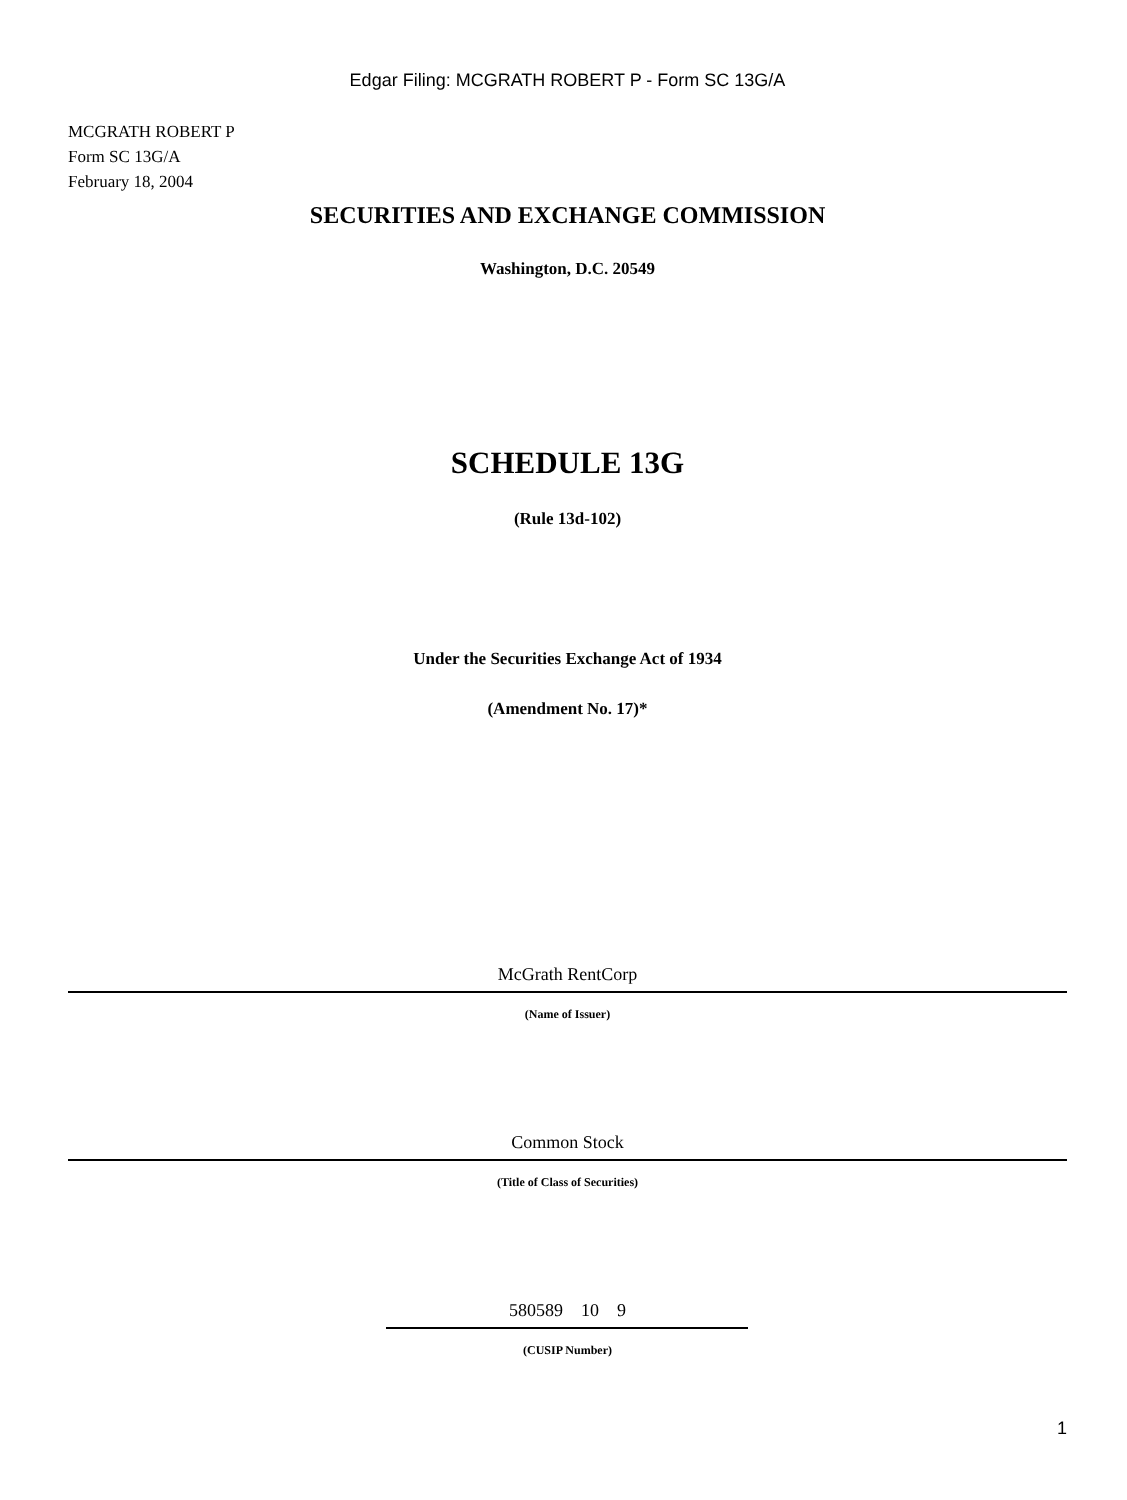Edgar Filing: MCGRATH ROBERT P - Form SC 13G/A
MCGRATH ROBERT P
Form SC 13G/A
February 18, 2004
SECURITIES AND EXCHANGE COMMISSION
Washington, D.C. 20549
SCHEDULE 13G
(Rule 13d-102)
Under the Securities Exchange Act of 1934
(Amendment No. 17)*
McGrath RentCorp
(Name of Issuer)
Common Stock
(Title of Class of Securities)
580589 10 9
(CUSIP Number)
1